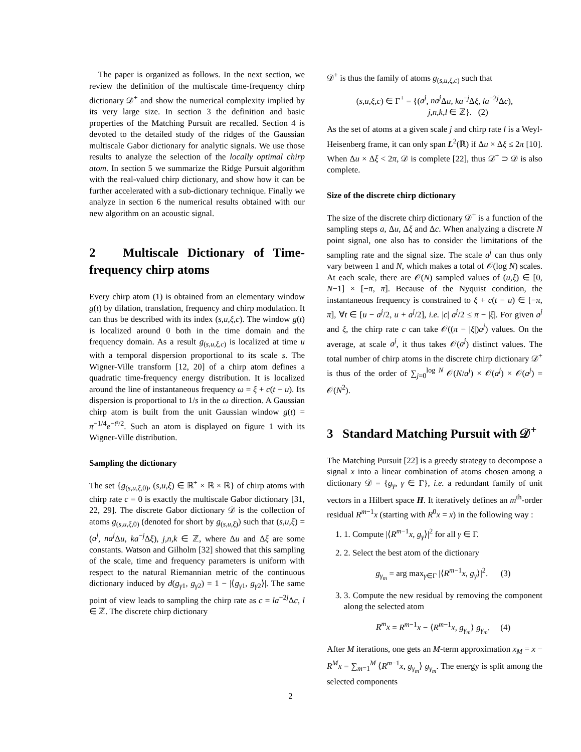The paper is organized as follows. In the next section, we review the definition of the multiscale time-frequency chirp dictionary 𝒟<sup>+</sup> and show the numerical complexity implied by its very large size. In section 3 the definition and basic properties of the Matching Pursuit are recalled. Section 4 is devoted to the detailed study of the ridges of the Gaussian multiscale Gabor dictionary for analytic signals. We use those results to analyze the selection of the locally optimal chirp atom. In section 5 we summarize the Ridge Pursuit algorithm with the real-valued chirp dictionary, and show how it can be further accelerated with a sub-dictionary technique. Finally we analyze in section 6 the numerical results obtained with our new algorithm on an acoustic signal.
2 Multiscale Dictionary of Time-frequency chirp atoms
Every chirp atom (1) is obtained from an elementary window g(t) by dilation, translation, frequency and chirp modulation. It can thus be described with its index (s,u,ξ,c). The window g(t) is localized around 0 both in the time domain and the frequency domain. As a result g<sub>(s,u,ξ,c)</sub> is localized at time u with a temporal dispersion proportional to its scale s. The Wigner-Ville transform [12, 20] of a chirp atom defines a quadratic time-frequency energy distribution. It is localized around the line of instantaneous frequency ω = ξ + c(t − u). Its dispersion is proportional to 1/s in the ω direction. A Gaussian chirp atom is built from the unit Gaussian window g(t) = π<sup>−1/4</sup>e<sup>−t²/2</sup>. Such an atom is displayed on figure 1 with its Wigner-Ville distribution.
Sampling the dictionary
The set {g<sub>(s,u,ξ,0)</sub>, (s,u,ξ) ∈ ℝ<sup>+</sup> × ℝ × ℝ} of chirp atoms with chirp rate c = 0 is exactly the multiscale Gabor dictionary [31, 22, 29]. The discrete Gabor dictionary 𝒟 is the collection of atoms g<sub>(s,u,ξ,0)</sub> (denoted for short by g<sub>(s,u,ξ)</sub>) such that (s,u,ξ) = (a<sup>j</sup>, na<sup>j</sup> Δu, ka<sup>−j</sup>Δξ), j,n,k ∈ ℤ, where Δu and Δξ are some constants. Watson and Gilholm [32] showed that this sampling of the scale, time and frequency parameters is uniform with respect to the natural Riemannian metric of the continuous dictionary induced by d(g<sub>γ1</sub>, g<sub>γ2</sub>) = 1 − |⟨g<sub>γ1</sub>, g<sub>γ2</sub>⟩|. The same point of view leads to sampling the chirp rate as c = la<sup>−2j</sup>Δc, l ∈ ℤ. The discrete chirp dictionary
𝒟<sup>+</sup> is thus the family of atoms g<sub>(s,u,ξ,c)</sub> such that
(s,u,ξ,c) ∈ Γ<sup>+</sup> = {(a<sup>j</sup>, na<sup>j</sup> Δu, ka<sup>−j</sup>Δξ, la<sup>−2j</sup>Δc),
j,n,k,l ∈ ℤ}. (2)
As the set of atoms at a given scale j and chirp rate l is a Weyl-Heisenberg frame, it can only span L<sup>2</sup>(ℝ) if Δu × Δξ ≤ 2π [10]. When Δu × Δξ < 2π, 𝒟 is complete [22], thus 𝒟<sup>+</sup> ⊃ 𝒟 is also complete.
Size of the discrete chirp dictionary
The size of the discrete chirp dictionary 𝒟<sup>+</sup> is a function of the sampling steps a, Δu, Δξ and Δc. When analyzing a discrete N point signal, one also has to consider the limitations of the sampling rate and the signal size. The scale a<sup>j</sup> can thus only vary between 1 and N, which makes a total of 𝒪(log N) scales. At each scale, there are 𝒪(N) sampled values of (u,ξ) ∈ [0, N−1] × [−π, π]. Because of the Nyquist condition, the instantaneous frequency is constrained to ξ + c(t − u) ∈ [−π, π], ∀t ∈ [u − a<sup>j</sup>/2, u + a<sup>j</sup>/2], i.e. |c| a<sup>j</sup>/2 ≤ π − |ξ|. For given a<sup>j</sup> and ξ, the chirp rate c can take 𝒪((π − |ξ|)a<sup>j</sup>) values. On the average, at scale a<sup>j</sup>, it thus takes 𝒪(a<sup>j</sup>) distinct values. The total number of chirp atoms in the discrete chirp dictionary 𝒟<sup>+</sup> is thus of the order of ∑<sub>j=0</sub><sup>log N</sup> 𝒪(N/a<sup>j</sup>) × 𝒪(a<sup>j</sup>) × 𝒪(a<sup>j</sup>) = 𝒪(N<sup>2</sup>).
3 Standard Matching Pursuit with 𝒟<sup>+</sup>
The Matching Pursuit [22] is a greedy strategy to decompose a signal x into a linear combination of atoms chosen among a dictionary 𝒟 = {g<sub>γ</sub>, γ ∈ Γ}, i.e. a redundant family of unit vectors in a Hilbert space H. It iteratively defines an m<sup>th</sup>-order residual R<sup>m−1</sup>x (starting with R<sup>0</sup>x = x) in the following way :
1. 1. Compute |⟨R<sup>m−1</sup>x, g<sub>γ</sub>⟩|<sup>2</sup> for all γ ∈ Γ.
2. 2. Select the best atom of the dictionary
g<sub>γ<sub>m</sub></sub> = arg max<sub>γ∈Γ</sub> |⟨R<sup>m−1</sup>x, g<sub>γ</sub>⟩|<sup>2</sup>. (3)
3. 3. Compute the new residual by removing the component along the selected atom
R<sup>m</sup>x = R<sup>m−1</sup>x − ⟨R<sup>m−1</sup>x, g<sub>γ<sub>m</sub></sub>⟩ g<sub>γ<sub>m</sub></sub>. (4)
After M iterations, one gets an M-term approximation x<sub>M</sub> = x − R<sup>M</sup>x = ∑<sub>m=1</sub><sup>M</sup> ⟨R<sup>m−1</sup>x, g<sub>γ<sub>m</sub></sub>⟩ g<sub>γ<sub>m</sub></sub>. The energy is split among the selected components
2